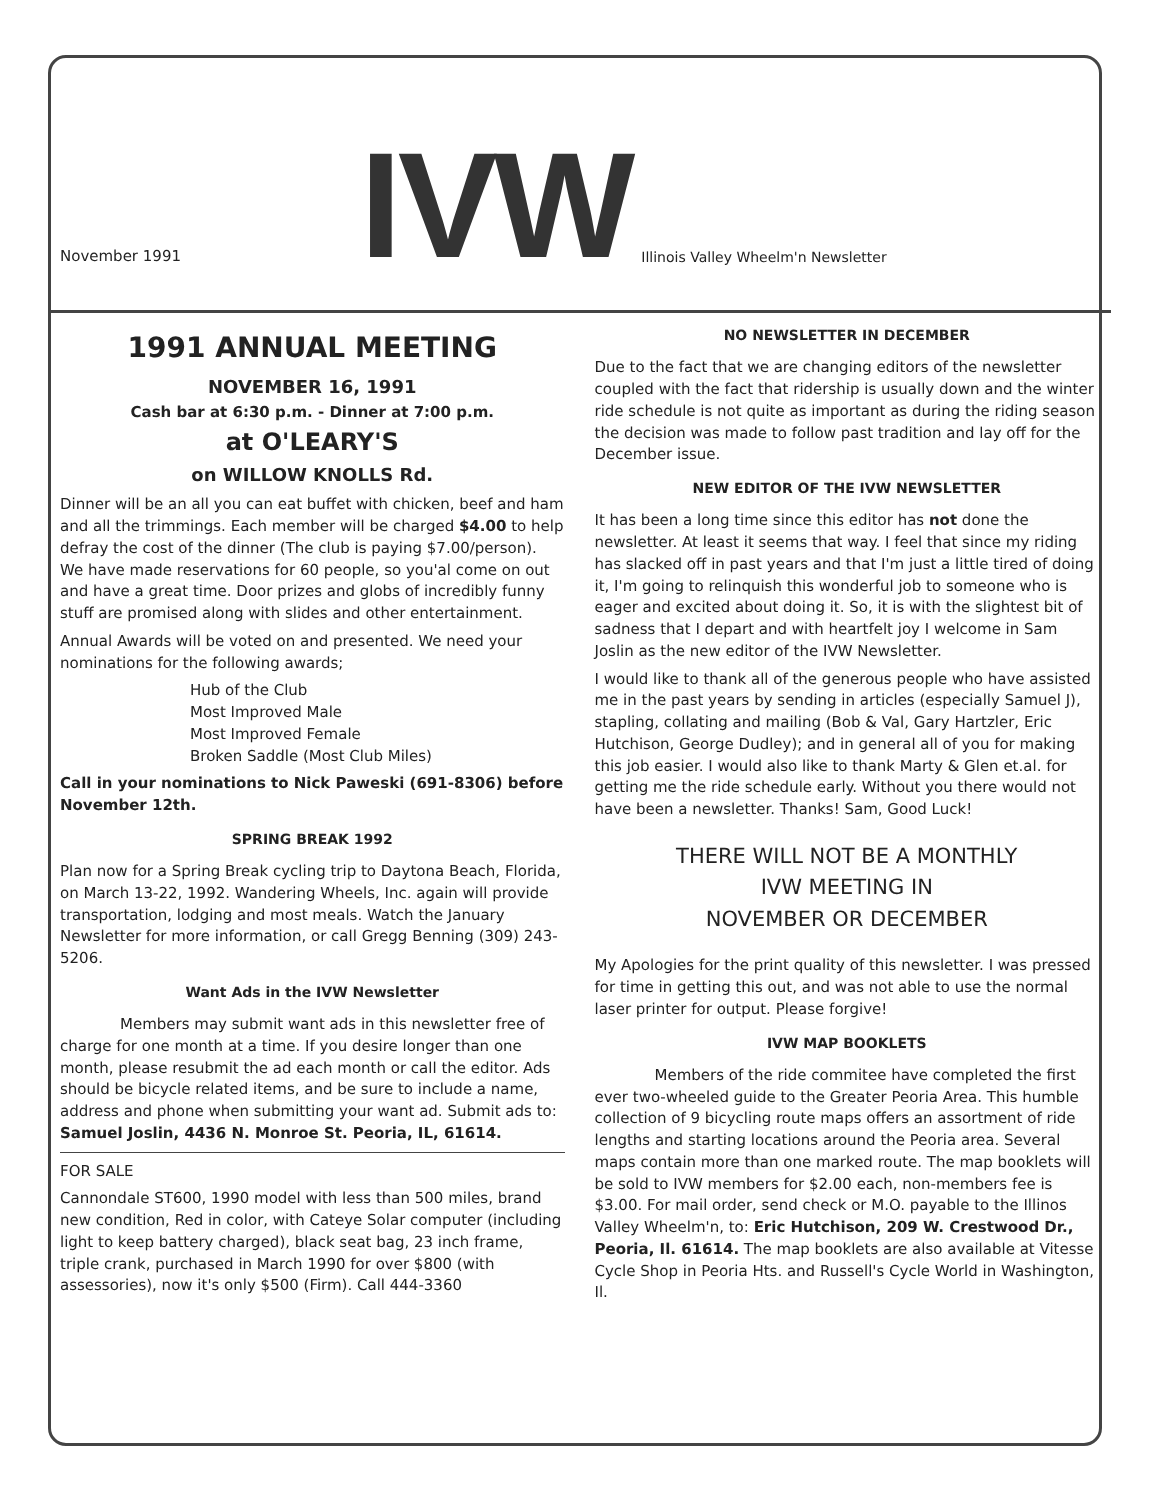November 1991
IVW
Illinois Valley Wheelm'n Newsletter
1991 ANNUAL MEETING
NOVEMBER 16, 1991
Cash bar at 6:30 p.m. - Dinner at 7:00 p.m.
at O'LEARY'S
on WILLOW KNOLLS Rd.
Dinner will be an all you can eat buffet with chicken, beef and ham and all the trimmings. Each member will be charged $4.00 to help defray the cost of the dinner (The club is paying $7.00/person). We have made reservations for 60 people, so you'al come on out and have a great time. Door prizes and globs of incredibly funny stuff are promised along with slides and other entertainment.
Annual Awards will be voted on and presented. We need your nominations for the following awards;
Hub of the Club
Most Improved Male
Most Improved Female
Broken Saddle (Most Club Miles)
Call in your nominations to Nick Paweski (691-8306) before November 12th.
SPRING BREAK 1992
Plan now for a Spring Break cycling trip to Daytona Beach, Florida, on March 13-22, 1992. Wandering Wheels, Inc. again will provide transportation, lodging and most meals. Watch the January Newsletter for more information, or call Gregg Benning (309) 243-5206.
Want Ads in the IVW Newsletter
Members may submit want ads in this newsletter free of charge for one month at a time. If you desire longer than one month, please resubmit the ad each month or call the editor. Ads should be bicycle related items, and be sure to include a name, address and phone when submitting your want ad. Submit ads to: Samuel Joslin, 4436 N. Monroe St. Peoria, IL, 61614.
FOR SALE
Cannondale ST600, 1990 model with less than 500 miles, brand new condition, Red in color, with Cateye Solar computer (including light to keep battery charged), black seat bag, 23 inch frame, triple crank, purchased in March 1990 for over $800 (with assessories), now it's only $500 (Firm). Call 444-3360
NO NEWSLETTER IN DECEMBER
Due to the fact that we are changing editors of the newsletter coupled with the fact that ridership is usually down and the winter ride schedule is not quite as important as during the riding season the decision was made to follow past tradition and lay off for the December issue.
NEW EDITOR OF THE IVW NEWSLETTER
It has been a long time since this editor has not done the newsletter. At least it seems that way. I feel that since my riding has slacked off in past years and that I'm just a little tired of doing it, I'm going to relinquish this wonderful job to someone who is eager and excited about doing it. So, it is with the slightest bit of sadness that I depart and with heartfelt joy I welcome in Sam Joslin as the new editor of the IVW Newsletter.
I would like to thank all of the generous people who have assisted me in the past years by sending in articles (especially Samuel J), stapling, collating and mailing (Bob & Val, Gary Hartzler, Eric Hutchison, George Dudley); and in general all of you for making this job easier. I would also like to thank Marty & Glen et.al. for getting me the ride schedule early. Without you there would not have been a newsletter. Thanks! Sam, Good Luck!
THERE WILL NOT BE A MONTHLY
IVW MEETING IN
NOVEMBER OR DECEMBER
My Apologies for the print quality of this newsletter. I was pressed for time in getting this out, and was not able to use the normal laser printer for output. Please forgive!
IVW MAP BOOKLETS
Members of the ride commitee have completed the first ever two-wheeled guide to the Greater Peoria Area. This humble collection of 9 bicycling route maps offers an assortment of ride lengths and starting locations around the Peoria area. Several maps contain more than one marked route. The map booklets will be sold to IVW members for $2.00 each, non-members fee is $3.00. For mail order, send check or M.O. payable to the Illinos Valley Wheelm'n, to: Eric Hutchison, 209 W. Crestwood Dr., Peoria, Il. 61614. The map booklets are also available at Vitesse Cycle Shop in Peoria Hts. and Russell's Cycle World in Washington, Il.